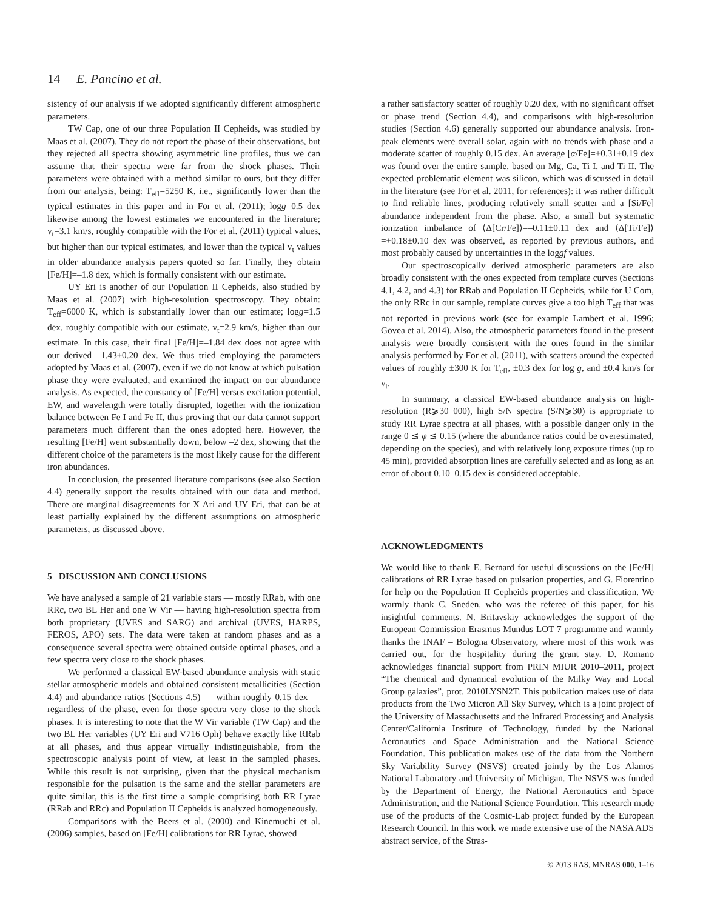14 E. Pancino et al.
sistency of our analysis if we adopted significantly different atmospheric parameters.
TW Cap, one of our three Population II Cepheids, was studied by Maas et al. (2007). They do not report the phase of their observations, but they rejected all spectra showing asymmetric line profiles, thus we can assume that their spectra were far from the shock phases. Their parameters were obtained with a method similar to ours, but they differ from our analysis, being: T<sub>eff</sub>=5250 K, i.e., significantly lower than the typical estimates in this paper and in For et al. (2011); logg=0.5 dex likewise among the lowest estimates we encountered in the literature; v<sub>t</sub>=3.1 km/s, roughly compatible with the For et al. (2011) typical values, but higher than our typical estimates, and lower than the typical v<sub>t</sub> values in older abundance analysis papers quoted so far. Finally, they obtain [Fe/H]=–1.8 dex, which is formally consistent with our estimate.
UY Eri is another of our Population II Cepheids, also studied by Maas et al. (2007) with high-resolution spectroscopy. They obtain: T<sub>eff</sub>=6000 K, which is substantially lower than our estimate; logg=1.5 dex, roughly compatible with our estimate, v<sub>t</sub>=2.9 km/s, higher than our estimate. In this case, their final [Fe/H]=–1.84 dex does not agree with our derived –1.43±0.20 dex. We thus tried employing the parameters adopted by Maas et al. (2007), even if we do not know at which pulsation phase they were evaluated, and examined the impact on our abundance analysis. As expected, the constancy of [Fe/H] versus excitation potential, EW, and wavelength were totally disrupted, together with the ionization balance between Fe I and Fe II, thus proving that our data cannot support parameters much different than the ones adopted here. However, the resulting [Fe/H] went substantially down, below –2 dex, showing that the different choice of the parameters is the most likely cause for the different iron abundances.
In conclusion, the presented literature comparisons (see also Section 4.4) generally support the results obtained with our data and method. There are marginal disagreements for X Ari and UY Eri, that can be at least partially explained by the different assumptions on atmospheric parameters, as discussed above.
5 DISCUSSION AND CONCLUSIONS
We have analysed a sample of 21 variable stars — mostly RRab, with one RRc, two BL Her and one W Vir — having high-resolution spectra from both proprietary (UVES and SARG) and archival (UVES, HARPS, FEROS, APO) sets. The data were taken at random phases and as a consequence several spectra were obtained outside optimal phases, and a few spectra very close to the shock phases.
We performed a classical EW-based abundance analysis with static stellar atmospheric models and obtained consistent metallicities (Section 4.4) and abundance ratios (Sections 4.5) — within roughly 0.15 dex — regardless of the phase, even for those spectra very close to the shock phases. It is interesting to note that the W Vir variable (TW Cap) and the two BL Her variables (UY Eri and V716 Oph) behave exactly like RRab at all phases, and thus appear virtually indistinguishable, from the spectroscopic analysis point of view, at least in the sampled phases. While this result is not surprising, given that the physical mechanism responsible for the pulsation is the same and the stellar parameters are quite similar, this is the first time a sample comprising both RR Lyrae (RRab and RRc) and Population II Cepheids is analyzed homogeneously.
Comparisons with the Beers et al. (2000) and Kinemuchi et al. (2006) samples, based on [Fe/H] calibrations for RR Lyrae, showed
a rather satisfactory scatter of roughly 0.20 dex, with no significant offset or phase trend (Section 4.4), and comparisons with high-resolution studies (Section 4.6) generally supported our abundance analysis. Iron-peak elements were overall solar, again with no trends with phase and a moderate scatter of roughly 0.15 dex. An average [α/Fe]=+0.31±0.19 dex was found over the entire sample, based on Mg, Ca, Ti I, and Ti II. The expected problematic element was silicon, which was discussed in detail in the literature (see For et al. 2011, for references): it was rather difficult to find reliable lines, producing relatively small scatter and a [Si/Fe] abundance independent from the phase. Also, a small but systematic ionization imbalance of ⟨Δ[Cr/Fe]⟩=–0.11±0.11 dex and ⟨Δ[Ti/Fe]⟩=+0.18±0.10 dex was observed, as reported by previous authors, and most probably caused by uncertainties in the loggf values.
Our spectroscopically derived atmospheric parameters are also broadly consistent with the ones expected from template curves (Sections 4.1, 4.2, and 4.3) for RRab and Population II Cepheids, while for U Com, the only RRc in our sample, template curves give a too high T<sub>eff</sub> that was not reported in previous work (see for example Lambert et al. 1996; Govea et al. 2014). Also, the atmospheric parameters found in the present analysis were broadly consistent with the ones found in the similar analysis performed by For et al. (2011), with scatters around the expected values of roughly ±300 K for T<sub>eff</sub>, ±0.3 dex for log g, and ±0.4 km/s for v<sub>t</sub>.
In summary, a classical EW-based abundance analysis on high-resolution (R⩾30 000), high S/N spectra (S/N⩾30) is appropriate to study RR Lyrae spectra at all phases, with a possible danger only in the range 0 ≲ φ ≲ 0.15 (where the abundance ratios could be overestimated, depending on the species), and with relatively long exposure times (up to 45 min), provided absorption lines are carefully selected and as long as an error of about 0.10–0.15 dex is considered acceptable.
ACKNOWLEDGMENTS
We would like to thank E. Bernard for useful discussions on the [Fe/H] calibrations of RR Lyrae based on pulsation properties, and G. Fiorentino for help on the Population II Cepheids properties and classification. We warmly thank C. Sneden, who was the referee of this paper, for his insightful comments. N. Britavskiy acknowledges the support of the European Commission Erasmus Mundus LOT 7 programme and warmly thanks the INAF – Bologna Observatory, where most of this work was carried out, for the hospitality during the grant stay. D. Romano acknowledges financial support from PRIN MIUR 2010–2011, project “The chemical and dynamical evolution of the Milky Way and Local Group galaxies”, prot. 2010LYSN2T. This publication makes use of data products from the Two Micron All Sky Survey, which is a joint project of the University of Massachusetts and the Infrared Processing and Analysis Center/California Institute of Technology, funded by the National Aeronautics and Space Administration and the National Science Foundation. This publication makes use of the data from the Northern Sky Variability Survey (NSVS) created jointly by the Los Alamos National Laboratory and University of Michigan. The NSVS was funded by the Department of Energy, the National Aeronautics and Space Administration, and the National Science Foundation. This research made use of the products of the Cosmic-Lab project funded by the European Research Council. In this work we made extensive use of the NASA ADS abstract service, of the Stras-
© 2013 RAS, MNRAS 000, 1–16